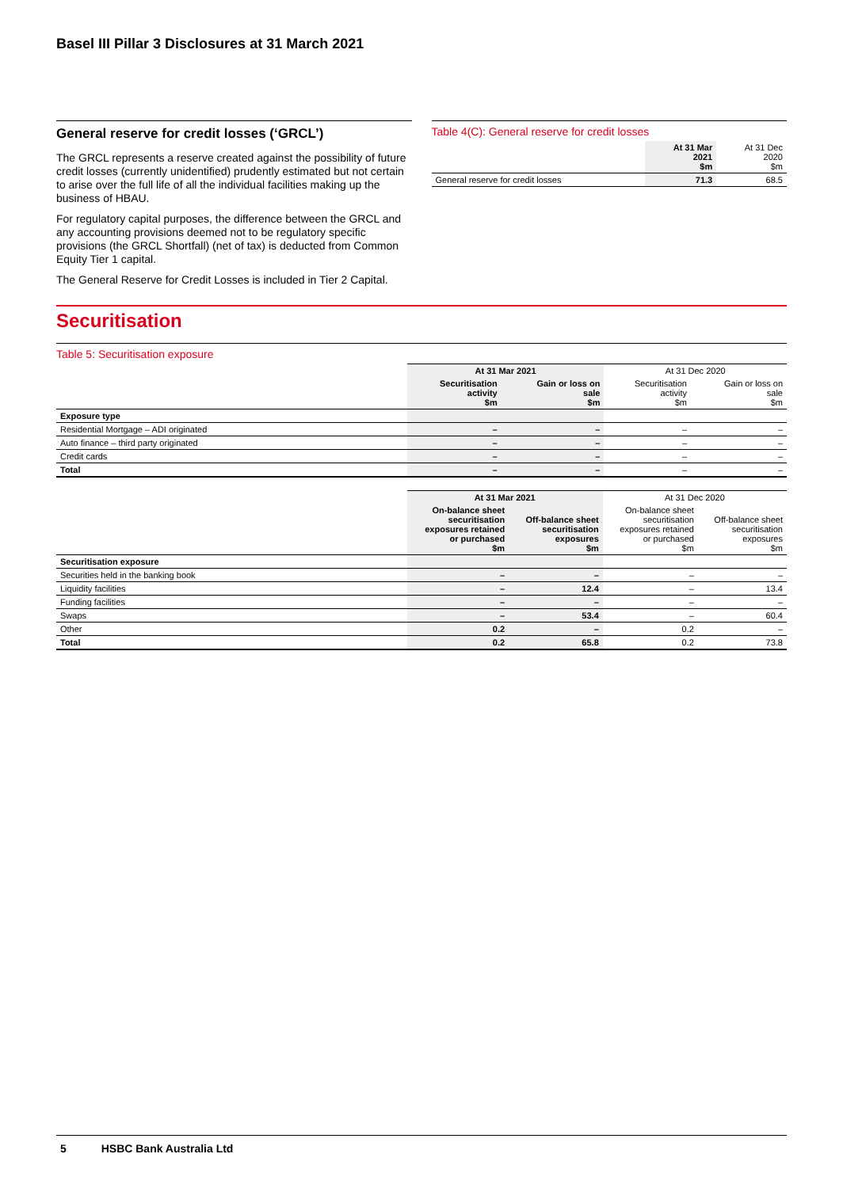Basel III Pillar 3 Disclosures at 31 March 2021
General reserve for credit losses (‘GRCL’)
The GRCL represents a reserve created against the possibility of future credit losses (currently unidentified) prudently estimated but not certain to arise over the full life of all the individual facilities making up the business of HBAU.
For regulatory capital purposes, the difference between the GRCL and any accounting provisions deemed not to be regulatory specific provisions (the GRCL Shortfall) (net of tax) is deducted from Common Equity Tier 1 capital.
The General Reserve for Credit Losses is included in Tier 2 Capital.
Table 4(C): General reserve for credit losses
| | At 31 Mar 2021 $m | At 31 Dec 2020 $m |
| General reserve for credit losses | 71.3 | 68.5 |
Securitisation
Table 5: Securitisation exposure
| | At 31 Mar 2021 | | At 31 Dec 2020 | |
| | Securitisation activity $m | Gain or loss on sale $m | Securitisation activity $m | Gain or loss on sale $m |
| Exposure type | | | | |
| Residential Mortgage – ADI originated | – | – | – | – |
| Auto finance – third party originated | – | – | – | – |
| Credit cards | – | – | – | – |
| Total | – | – | – | – |
| | At 31 Mar 2021 | | At 31 Dec 2020 | |
| | On-balance sheet securitisation exposures retained or purchased $m | Off-balance sheet securitisation exposures $m | On-balance sheet securitisation exposures retained or purchased $m | Off-balance sheet securitisation exposures $m |
| Securitisation exposure | | | | |
| Securities held in the banking book | – | – | – | – |
| Liquidity facilities | – | 12.4 | – | 13.4 |
| Funding facilities | – | – | – | – |
| Swaps | – | 53.4 | – | 60.4 |
| Other | 0.2 | – | 0.2 | – |
| Total | 0.2 | 65.8 | 0.2 | 73.8 |
5 HSBC Bank Australia Ltd